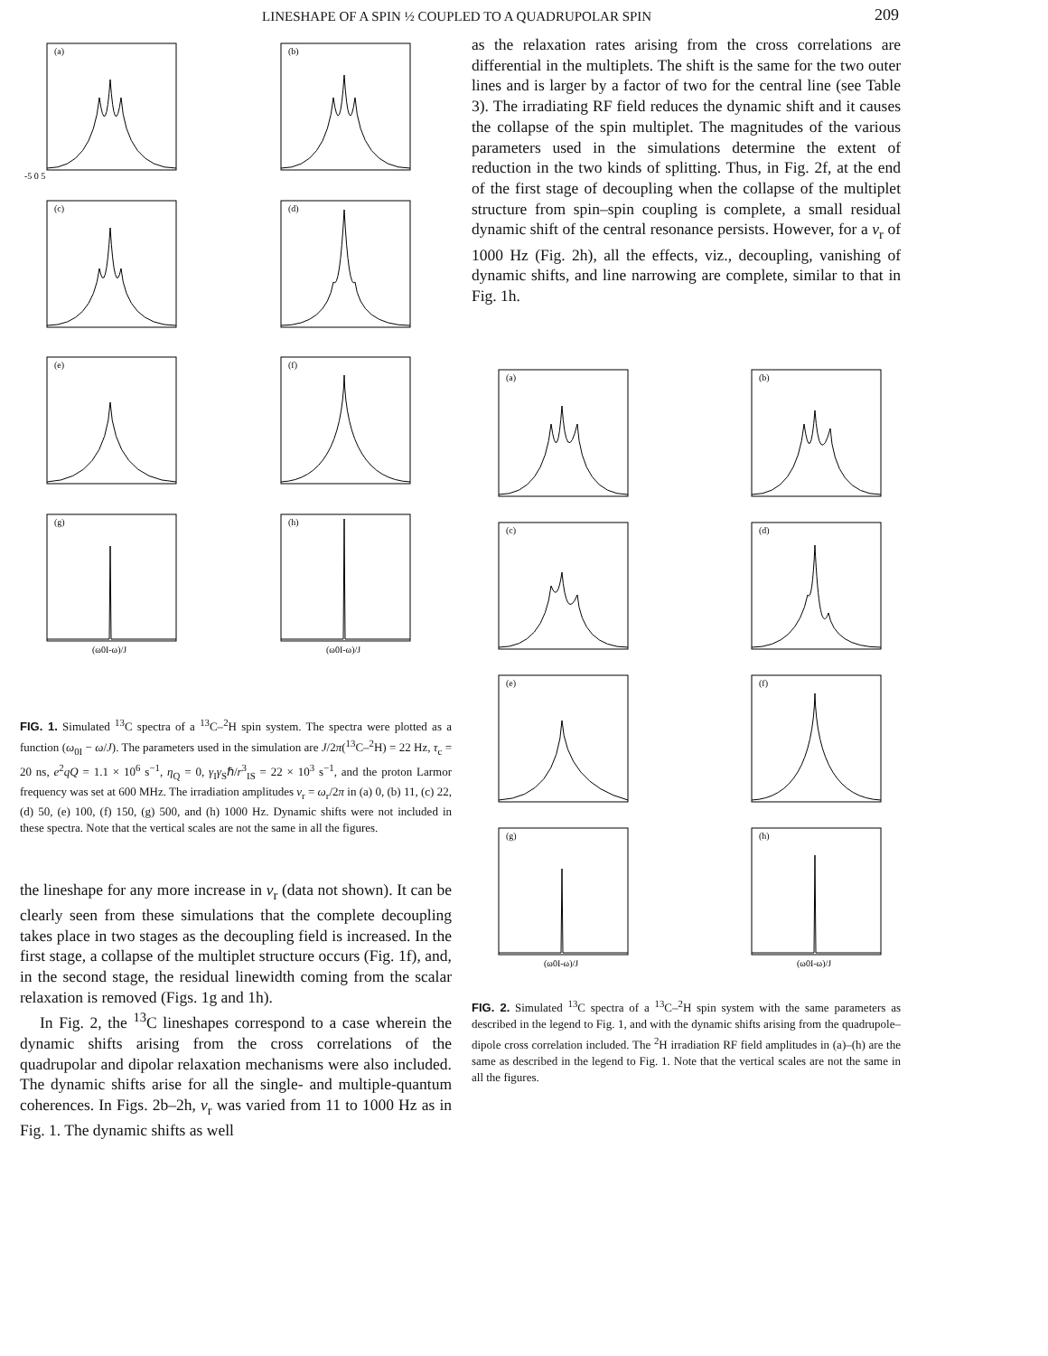LINESHAPE OF A SPIN ½ COUPLED TO A QUADRUPOLAR SPIN 209
(a)
-5 0 5
(b)
(c)
(d)
(e)
(f)
(g)
(ω0I-ω)/J
(h)
(ω0I-ω)/J
FIG. 1. Simulated <sup>13</sup>C spectra of a <sup>13</sup>C–<sup>2</sup>H spin system. The spectra were plotted as a function (ω<sub>0I</sub> − ω/J). The parameters used in the simulation are J/2π(<sup>13</sup>C–<sup>2</sup>H) = 22 Hz, τ<sub>c</sub> = 20 ns, e<sup>2</sup>qQ = 1.1 × 10<sup>6</sup> s<sup>−1</sup>, η<sub>Q</sub> = 0, γ<sub>I</sub>γ<sub>S</sub>ℏ/r<sup>3</sup><sub>IS</sub> = 22 × 10<sup>3</sup> s<sup>−1</sup>, and the proton Larmor frequency was set at 600 MHz. The irradiation amplitudes ν<sub>r</sub> = ω<sub>r</sub>/2π in (a) 0, (b) 11, (c) 22, (d) 50, (e) 100, (f) 150, (g) 500, and (h) 1000 Hz. Dynamic shifts were not included in these spectra. Note that the vertical scales are not the same in all the figures.
the lineshape for any more increase in ν<sub>r</sub> (data not shown). It can be clearly seen from these simulations that the complete decoupling takes place in two stages as the decoupling field is increased. In the first stage, a collapse of the multiplet structure occurs (Fig. 1f), and, in the second stage, the residual linewidth coming from the scalar relaxation is removed (Figs. 1g and 1h).
In Fig. 2, the <sup>13</sup>C lineshapes correspond to a case wherein the dynamic shifts arising from the cross correlations of the quadrupolar and dipolar relaxation mechanisms were also included. The dynamic shifts arise for all the single- and multiple-quantum coherences. In Figs. 2b–2h, ν<sub>r</sub> was varied from 11 to 1000 Hz as in Fig. 1. The dynamic shifts as well
as the relaxation rates arising from the cross correlations are differential in the multiplets. The shift is the same for the two outer lines and is larger by a factor of two for the central line (see Table 3). The irradiating RF field reduces the dynamic shift and it causes the collapse of the spin multiplet. The magnitudes of the various parameters used in the simulations determine the extent of reduction in the two kinds of splitting. Thus, in Fig. 2f, at the end of the first stage of decoupling when the collapse of the multiplet structure from spin–spin coupling is complete, a small residual dynamic shift of the central resonance persists. However, for a ν<sub>r</sub> of 1000 Hz (Fig. 2h), all the effects, viz., decoupling, vanishing of dynamic shifts, and line narrowing are complete, similar to that in Fig. 1h.
(a)
(b)
(c)
(d)
(e)
(f)
(g)
(ω0I-ω)/J
(h)
(ω0I-ω)/J
FIG. 2. Simulated <sup>13</sup>C spectra of a <sup>13</sup>C–<sup>2</sup>H spin system with the same parameters as described in the legend to Fig. 1, and with the dynamic shifts arising from the quadrupole–dipole cross correlation included. The <sup>2</sup>H irradiation RF field amplitudes in (a)–(h) are the same as described in the legend to Fig. 1. Note that the vertical scales are not the same in all the figures.